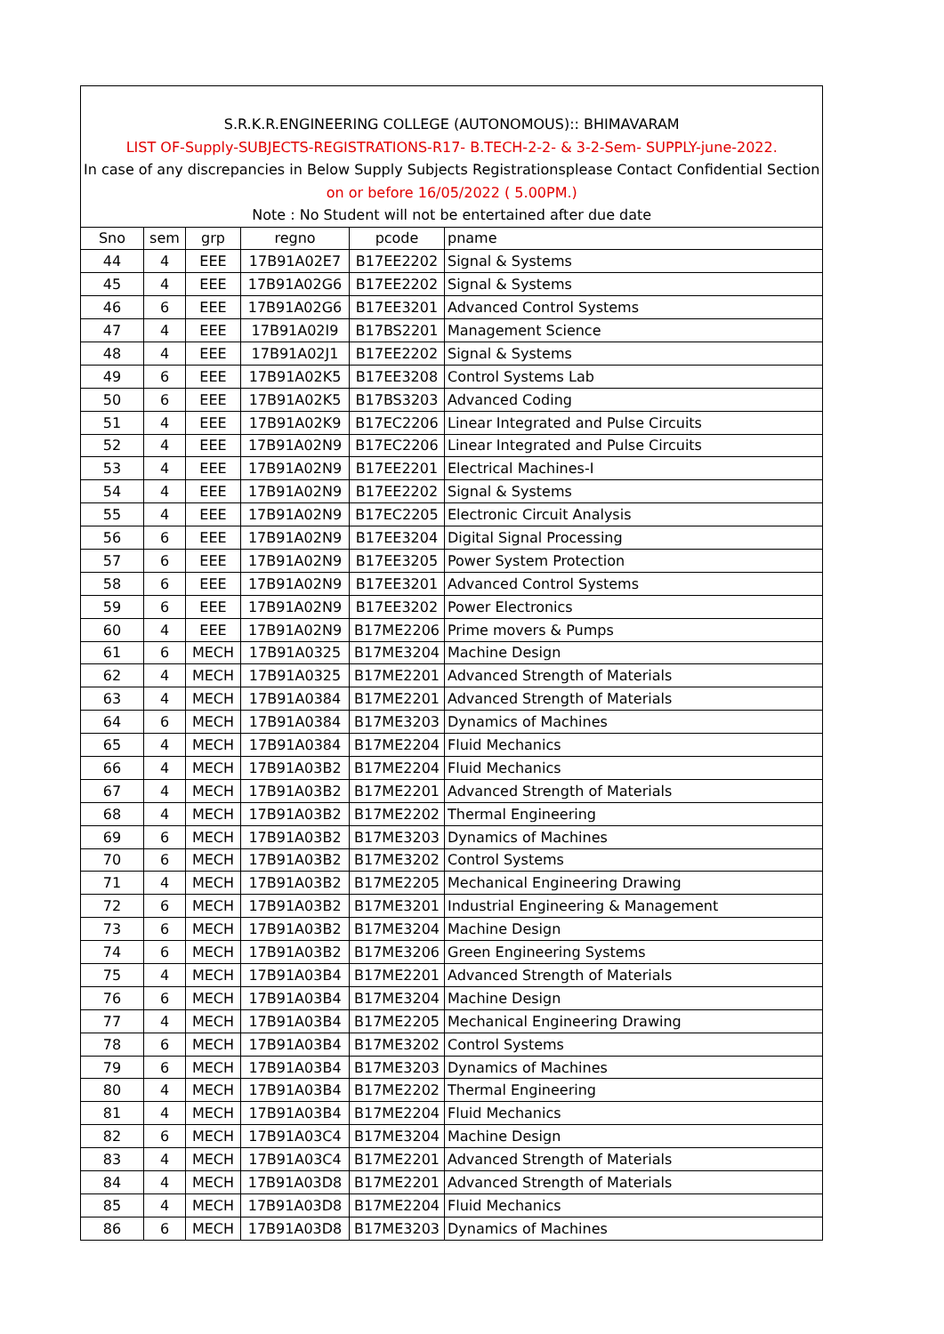| S.R.K.R.ENGINEERING COLLEGE (AUTONOMOUS):: BHIMAVARAM | | | | | |
| LIST OF-Supply-SUBJECTS-REGISTRATIONS-R17- B.TECH-2-2- & 3-2-Sem- SUPPLY-june-2022. | | | | | |
| In case of any discrepancies in Below Supply Subjects Registrationsplease Contact Confidential Section | | | | | |
| on or before 16/05/2022 ( 5.00PM.) | | | | | |
| Note : No Student will not be entertained after due date | | | | | |
| Sno | sem | grp | regno | pcode | pname |
| 44 | 4 | EEE | 17B91A02E7 | B17EE2202 | Signal & Systems |
| 45 | 4 | EEE | 17B91A02G6 | B17EE2202 | Signal & Systems |
| 46 | 6 | EEE | 17B91A02G6 | B17EE3201 | Advanced Control Systems |
| 47 | 4 | EEE | 17B91A02I9 | B17BS2201 | Management Science |
| 48 | 4 | EEE | 17B91A02J1 | B17EE2202 | Signal & Systems |
| 49 | 6 | EEE | 17B91A02K5 | B17EE3208 | Control Systems Lab |
| 50 | 6 | EEE | 17B91A02K5 | B17BS3203 | Advanced Coding |
| 51 | 4 | EEE | 17B91A02K9 | B17EC2206 | Linear Integrated and Pulse Circuits |
| 52 | 4 | EEE | 17B91A02N9 | B17EC2206 | Linear Integrated and Pulse Circuits |
| 53 | 4 | EEE | 17B91A02N9 | B17EE2201 | Electrical Machines-I |
| 54 | 4 | EEE | 17B91A02N9 | B17EE2202 | Signal & Systems |
| 55 | 4 | EEE | 17B91A02N9 | B17EC2205 | Electronic Circuit Analysis |
| 56 | 6 | EEE | 17B91A02N9 | B17EE3204 | Digital Signal Processing |
| 57 | 6 | EEE | 17B91A02N9 | B17EE3205 | Power System Protection |
| 58 | 6 | EEE | 17B91A02N9 | B17EE3201 | Advanced Control Systems |
| 59 | 6 | EEE | 17B91A02N9 | B17EE3202 | Power Electronics |
| 60 | 4 | EEE | 17B91A02N9 | B17ME2206 | Prime movers & Pumps |
| 61 | 6 | MECH | 17B91A0325 | B17ME3204 | Machine Design |
| 62 | 4 | MECH | 17B91A0325 | B17ME2201 | Advanced Strength of Materials |
| 63 | 4 | MECH | 17B91A0384 | B17ME2201 | Advanced Strength of Materials |
| 64 | 6 | MECH | 17B91A0384 | B17ME3203 | Dynamics of Machines |
| 65 | 4 | MECH | 17B91A0384 | B17ME2204 | Fluid Mechanics |
| 66 | 4 | MECH | 17B91A03B2 | B17ME2204 | Fluid Mechanics |
| 67 | 4 | MECH | 17B91A03B2 | B17ME2201 | Advanced Strength of Materials |
| 68 | 4 | MECH | 17B91A03B2 | B17ME2202 | Thermal Engineering |
| 69 | 6 | MECH | 17B91A03B2 | B17ME3203 | Dynamics of Machines |
| 70 | 6 | MECH | 17B91A03B2 | B17ME3202 | Control Systems |
| 71 | 4 | MECH | 17B91A03B2 | B17ME2205 | Mechanical Engineering Drawing |
| 72 | 6 | MECH | 17B91A03B2 | B17ME3201 | Industrial Engineering & Management |
| 73 | 6 | MECH | 17B91A03B2 | B17ME3204 | Machine Design |
| 74 | 6 | MECH | 17B91A03B2 | B17ME3206 | Green Engineering Systems |
| 75 | 4 | MECH | 17B91A03B4 | B17ME2201 | Advanced Strength of Materials |
| 76 | 6 | MECH | 17B91A03B4 | B17ME3204 | Machine Design |
| 77 | 4 | MECH | 17B91A03B4 | B17ME2205 | Mechanical Engineering Drawing |
| 78 | 6 | MECH | 17B91A03B4 | B17ME3202 | Control Systems |
| 79 | 6 | MECH | 17B91A03B4 | B17ME3203 | Dynamics of Machines |
| 80 | 4 | MECH | 17B91A03B4 | B17ME2202 | Thermal Engineering |
| 81 | 4 | MECH | 17B91A03B4 | B17ME2204 | Fluid Mechanics |
| 82 | 6 | MECH | 17B91A03C4 | B17ME3204 | Machine Design |
| 83 | 4 | MECH | 17B91A03C4 | B17ME2201 | Advanced Strength of Materials |
| 84 | 4 | MECH | 17B91A03D8 | B17ME2201 | Advanced Strength of Materials |
| 85 | 4 | MECH | 17B91A03D8 | B17ME2204 | Fluid Mechanics |
| 86 | 6 | MECH | 17B91A03D8 | B17ME3203 | Dynamics of Machines |